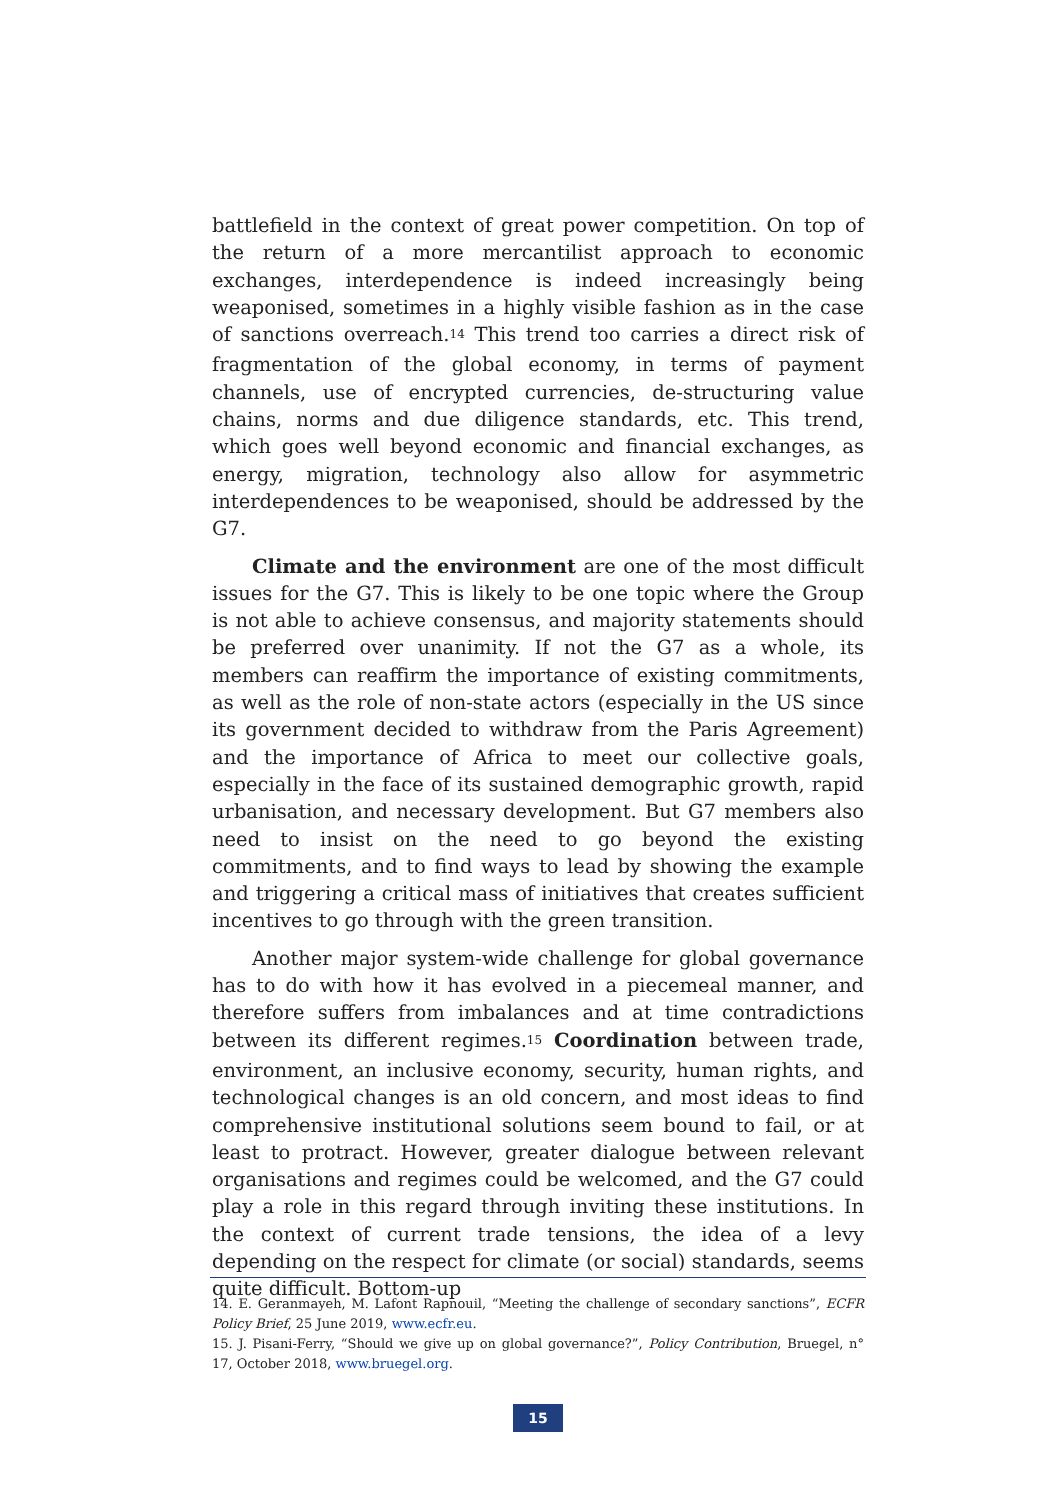battlefield in the context of great power competition. On top of the return of a more mercantilist approach to economic exchanges, interdependence is indeed increasingly being weaponised, sometimes in a highly visible fashion as in the case of sanctions overreach.<sup>14</sup> This trend too carries a direct risk of fragmentation of the global economy, in terms of payment channels, use of encrypted currencies, de-structuring value chains, norms and due diligence standards, etc. This trend, which goes well beyond economic and financial exchanges, as energy, migration, technology also allow for asymmetric interdependences to be weaponised, should be addressed by the G7.
Climate and the environment are one of the most difficult issues for the G7. This is likely to be one topic where the Group is not able to achieve consensus, and majority statements should be preferred over unanimity. If not the G7 as a whole, its members can reaffirm the importance of existing commitments, as well as the role of non-state actors (especially in the US since its government decided to withdraw from the Paris Agreement) and the importance of Africa to meet our collective goals, especially in the face of its sustained demographic growth, rapid urbanisation, and necessary development. But G7 members also need to insist on the need to go beyond the existing commitments, and to find ways to lead by showing the example and triggering a critical mass of initiatives that creates sufficient incentives to go through with the green transition.
Another major system-wide challenge for global governance has to do with how it has evolved in a piecemeal manner, and therefore suffers from imbalances and at time contradictions between its different regimes.<sup>15</sup> Coordination between trade, environment, an inclusive economy, security, human rights, and technological changes is an old concern, and most ideas to find comprehensive institutional solutions seem bound to fail, or at least to protract. However, greater dialogue between relevant organisations and regimes could be welcomed, and the G7 could play a role in this regard through inviting these institutions. In the context of current trade tensions, the idea of a levy depending on the respect for climate (or social) standards, seems quite difficult. Bottom-up
14. E. Geranmayeh, M. Lafont Rapnouil, “Meeting the challenge of secondary sanctions”, ECFR Policy Brief, 25 June 2019, www.ecfr.eu.
15. J. Pisani-Ferry, “Should we give up on global governance?”, Policy Contribution, Bruegel, n° 17, October 2018, www.bruegel.org.
15